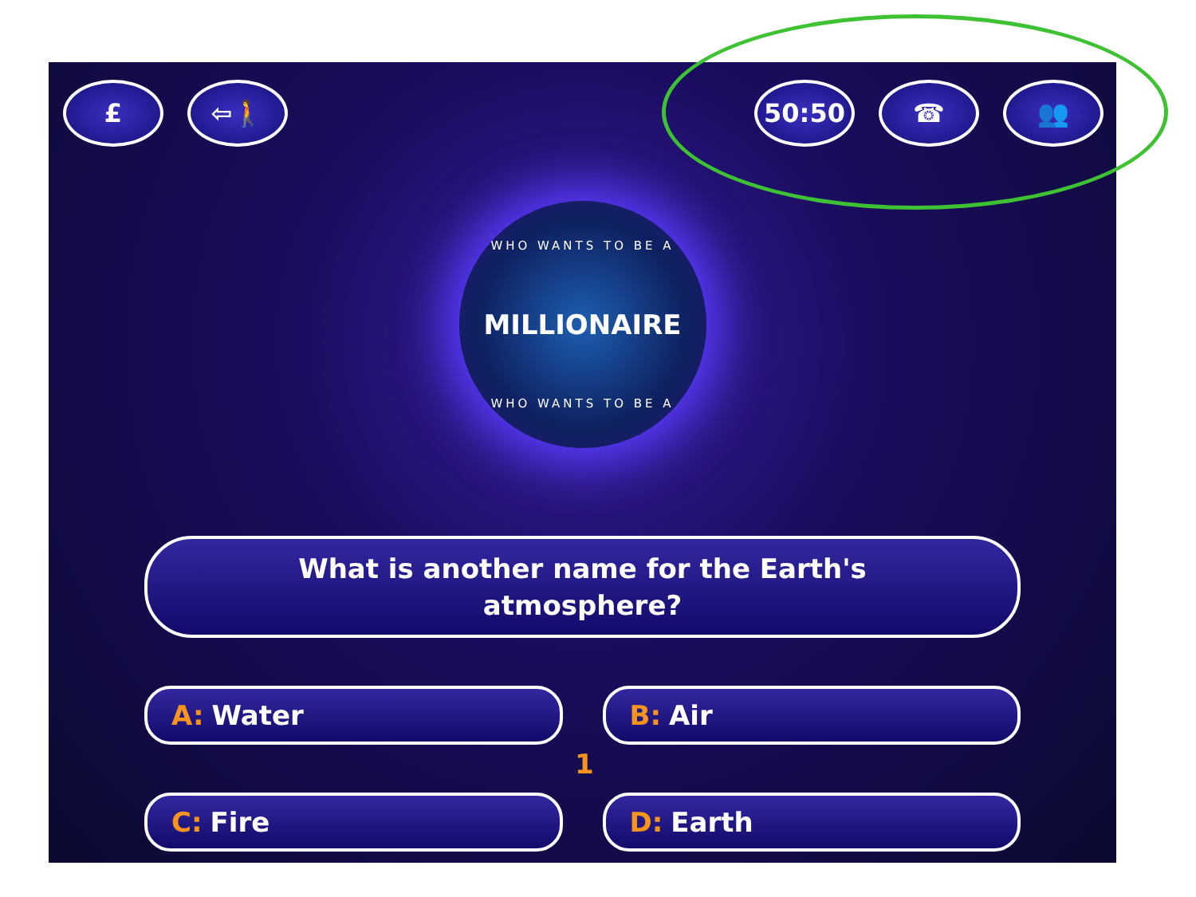£ ⇦🚶 50:50 ☎ 👥
WHO WANTS TO BE A
MILLIONAIRE
WHO WANTS TO BE A
What is another name for the Earth's
atmosphere?
A: Water
B: Air
C: Fire
D: Earth
1